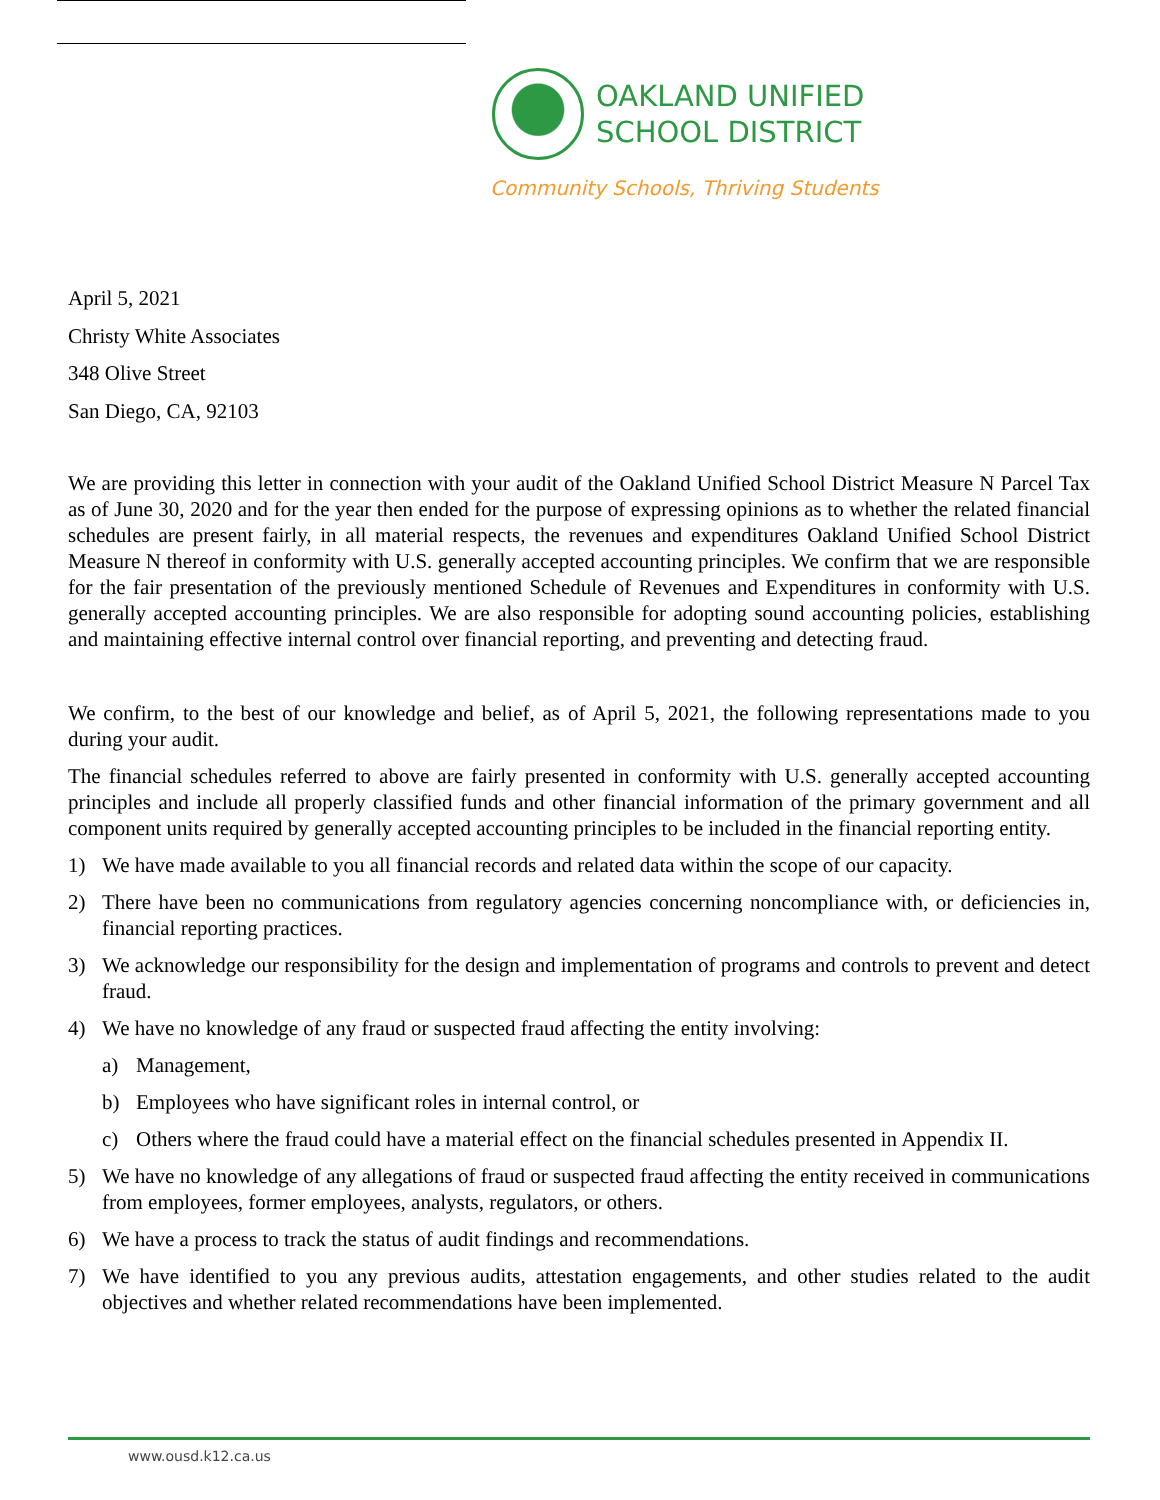OAKLAND UNIFIED
SCHOOL DISTRICT
Community Schools, Thriving Students
April 5, 2021
Christy White Associates
348 Olive Street
San Diego, CA, 92103
We are providing this letter in connection with your audit of the Oakland Unified School District Measure N Parcel Tax as of June 30, 2020 and for the year then ended for the purpose of expressing opinions as to whether the related financial schedules are present fairly, in all material respects, the revenues and expenditures Oakland Unified School District Measure N thereof in conformity with U.S. generally accepted accounting principles. We confirm that we are responsible for the fair presentation of the previously mentioned Schedule of Revenues and Expenditures in conformity with U.S. generally accepted accounting principles. We are also responsible for adopting sound accounting policies, establishing and maintaining effective internal control over financial reporting, and preventing and detecting fraud.
We confirm, to the best of our knowledge and belief, as of April 5, 2021, the following representations made to you during your audit.
The financial schedules referred to above are fairly presented in conformity with U.S. generally accepted accounting principles and include all properly classified funds and other financial information of the primary government and all component units required by generally accepted accounting principles to be included in the financial reporting entity.
1) We have made available to you all financial records and related data within the scope of our capacity.
2) There have been no communications from regulatory agencies concerning noncompliance with, or deficiencies in, financial reporting practices.
3) We acknowledge our responsibility for the design and implementation of programs and controls to prevent and detect fraud.
4) We have no knowledge of any fraud or suspected fraud affecting the entity involving:
a) Management,
b) Employees who have significant roles in internal control, or
c) Others where the fraud could have a material effect on the financial schedules presented in Appendix II.
5) We have no knowledge of any allegations of fraud or suspected fraud affecting the entity received in communications from employees, former employees, analysts, regulators, or others.
6) We have a process to track the status of audit findings and recommendations.
7) We have identified to you any previous audits, attestation engagements, and other studies related to the audit objectives and whether related recommendations have been implemented.
www.ousd.k12.ca.us